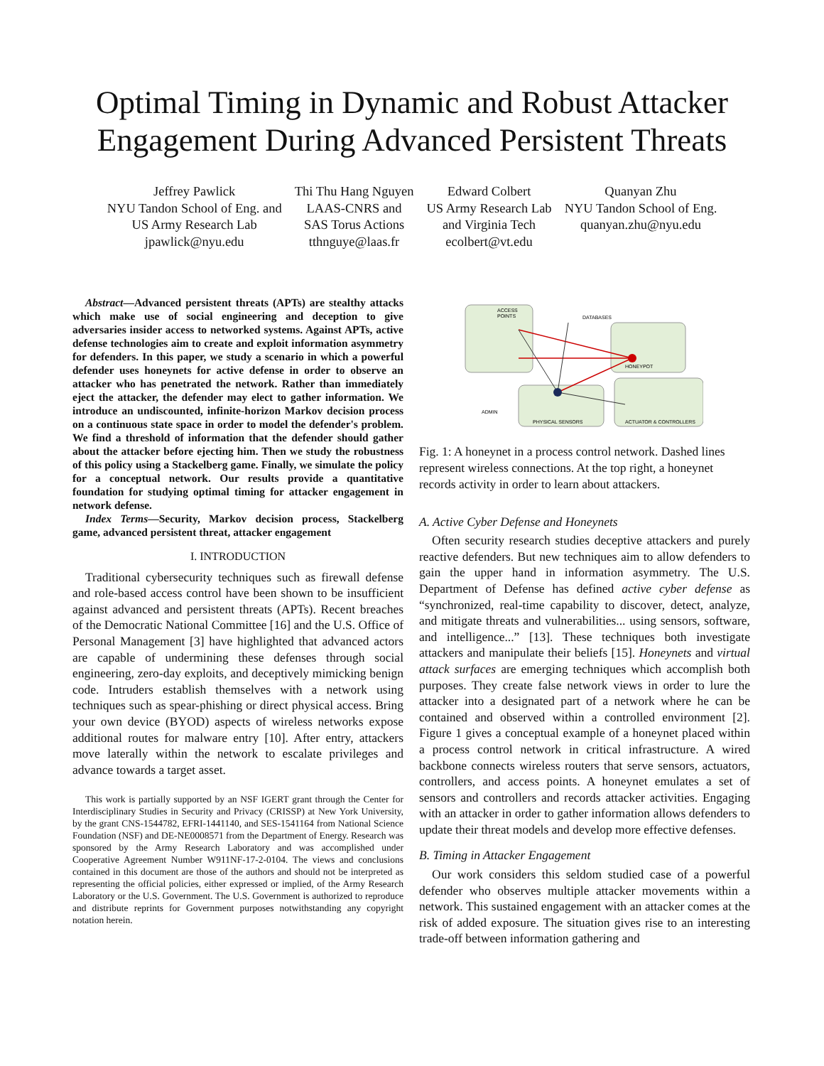Optimal Timing in Dynamic and Robust Attacker
Engagement During Advanced Persistent Threats
Jeffrey Pawlick
NYU Tandon School of Eng. and
US Army Research Lab
jpawlick@nyu.edu
Thi Thu Hang Nguyen
LAAS-CNRS and
SAS Torus Actions
tthnguye@laas.fr
Edward Colbert
US Army Research Lab
and Virginia Tech
ecolbert@vt.edu
Quanyan Zhu
NYU Tandon School of Eng.
quanyan.zhu@nyu.edu
Abstract—Advanced persistent threats (APTs) are stealthy attacks which make use of social engineering and deception to give adversaries insider access to networked systems. Against APTs, active defense technologies aim to create and exploit information asymmetry for defenders. In this paper, we study a scenario in which a powerful defender uses honeynets for active defense in order to observe an attacker who has penetrated the network. Rather than immediately eject the attacker, the defender may elect to gather information. We introduce an undiscounted, infinite-horizon Markov decision process on a continuous state space in order to model the defender's problem. We find a threshold of information that the defender should gather about the attacker before ejecting him. Then we study the robustness of this policy using a Stackelberg game. Finally, we simulate the policy for a conceptual network. Our results provide a quantitative foundation for studying optimal timing for attacker engagement in network defense.
Index Terms—Security, Markov decision process, Stackelberg game, advanced persistent threat, attacker engagement
I. INTRODUCTION
Traditional cybersecurity techniques such as firewall defense and role-based access control have been shown to be insufficient against advanced and persistent threats (APTs). Recent breaches of the Democratic National Committee [16] and the U.S. Office of Personal Management [3] have highlighted that advanced actors are capable of undermining these defenses through social engineering, zero-day exploits, and deceptively mimicking benign code. Intruders establish themselves with a network using techniques such as spear-phishing or direct physical access. Bring your own device (BYOD) aspects of wireless networks expose additional routes for malware entry [10]. After entry, attackers move laterally within the network to escalate privileges and advance towards a target asset.
This work is partially supported by an NSF IGERT grant through the Center for Interdisciplinary Studies in Security and Privacy (CRISSP) at New York University, by the grant CNS-1544782, EFRI-1441140, and SES-1541164 from National Science Foundation (NSF) and DE-NE0008571 from the Department of Energy. Research was sponsored by the Army Research Laboratory and was accomplished under Cooperative Agreement Number W911NF-17-2-0104. The views and conclusions contained in this document are those of the authors and should not be interpreted as representing the official policies, either expressed or implied, of the Army Research Laboratory or the U.S. Government. The U.S. Government is authorized to reproduce and distribute reprints for Government purposes notwithstanding any copyright notation herein.
ACCESS
POINTS
DATABASES
HONEYPOT
ADMIN
PHYSICAL SENSORS
ACTUATOR & CONTROLLERS
Fig. 1: A honeynet in a process control network. Dashed lines represent wireless connections. At the top right, a honeynet records activity in order to learn about attackers.
A. Active Cyber Defense and Honeynets
Often security research studies deceptive attackers and purely reactive defenders. But new techniques aim to allow defenders to gain the upper hand in information asymmetry. The U.S. Department of Defense has defined active cyber defense as “synchronized, real-time capability to discover, detect, analyze, and mitigate threats and vulnerabilities... using sensors, software, and intelligence...” [13]. These techniques both investigate attackers and manipulate their beliefs [15]. Honeynets and virtual attack surfaces are emerging techniques which accomplish both purposes. They create false network views in order to lure the attacker into a designated part of a network where he can be contained and observed within a controlled environment [2]. Figure 1 gives a conceptual example of a honeynet placed within a process control network in critical infrastructure. A wired backbone connects wireless routers that serve sensors, actuators, controllers, and access points. A honeynet emulates a set of sensors and controllers and records attacker activities. Engaging with an attacker in order to gather information allows defenders to update their threat models and develop more effective defenses.
B. Timing in Attacker Engagement
Our work considers this seldom studied case of a powerful defender who observes multiple attacker movements within a network. This sustained engagement with an attacker comes at the risk of added exposure. The situation gives rise to an interesting trade-off between information gathering and